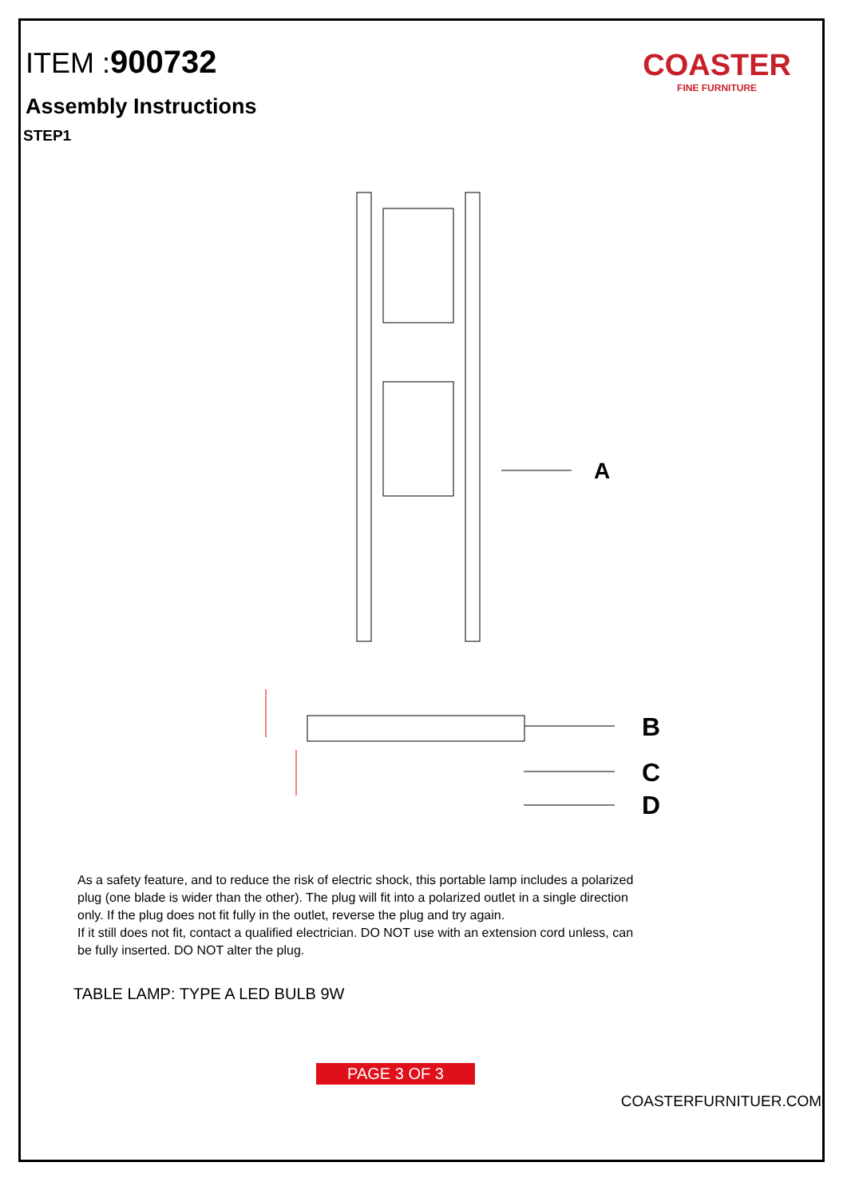ITEM :900732
COASTER
FINE FURNITURE
Assembly Instructions
STEP1
A
B
C
D
As a safety feature, and to reduce the risk of electric shock, this portable lamp includes a polarized plug (one blade is wider than the other). The plug will fit into a polarized outlet in a single direction only. If the plug does not fit fully in the outlet, reverse the plug and try again.
If it still does not fit, contact a qualified electrician. DO NOT use with an extension cord unless, can be fully inserted. DO NOT alter the plug.
TABLE LAMP: TYPE A LED BULB 9W
PAGE 3 OF 3
COASTERFURNITUER.COM